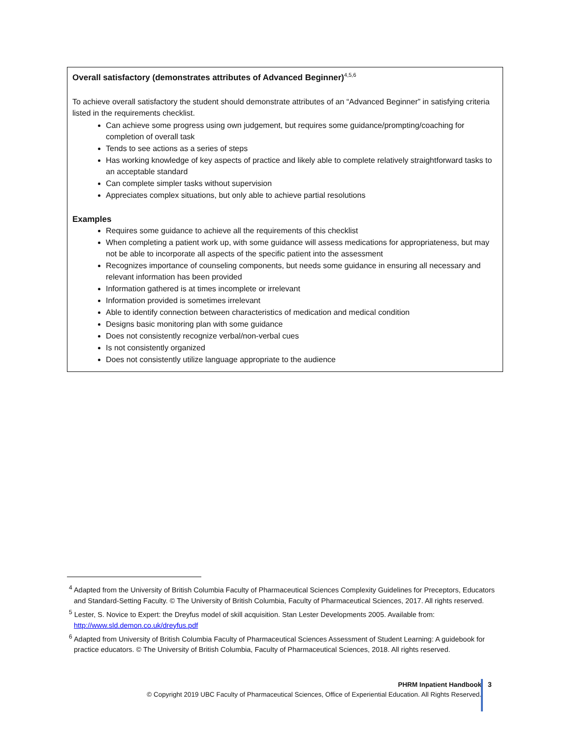Overall satisfactory (demonstrates attributes of Advanced Beginner)<sup>4,5,6</sup>
To achieve overall satisfactory the student should demonstrate attributes of an “Advanced Beginner” in satisfying criteria listed in the requirements checklist.
Can achieve some progress using own judgement, but requires some guidance/prompting/coaching for completion of overall task
Tends to see actions as a series of steps
Has working knowledge of key aspects of practice and likely able to complete relatively straightforward tasks to an acceptable standard
Can complete simpler tasks without supervision
Appreciates complex situations, but only able to achieve partial resolutions
Examples
Requires some guidance to achieve all the requirements of this checklist
When completing a patient work up, with some guidance will assess medications for appropriateness, but may not be able to incorporate all aspects of the specific patient into the assessment
Recognizes importance of counseling components, but needs some guidance in ensuring all necessary and relevant information has been provided
Information gathered is at times incomplete or irrelevant
Information provided is sometimes irrelevant
Able to identify connection between characteristics of medication and medical condition
Designs basic monitoring plan with some guidance
Does not consistently recognize verbal/non-verbal cues
Is not consistently organized
Does not consistently utilize language appropriate to the audience
<sup>4</sup> Adapted from the University of British Columbia Faculty of Pharmaceutical Sciences Complexity Guidelines for Preceptors, Educators and Standard-Setting Faculty. © The University of British Columbia, Faculty of Pharmaceutical Sciences, 2017. All rights reserved.
<sup>5</sup> Lester, S. Novice to Expert: the Dreyfus model of skill acquisition. Stan Lester Developments 2005. Available from: http://www.sld.demon.co.uk/dreyfus.pdf
<sup>6</sup> Adapted from University of British Columbia Faculty of Pharmaceutical Sciences Assessment of Student Learning: A guidebook for practice educators. © The University of British Columbia, Faculty of Pharmaceutical Sciences, 2018. All rights reserved.
PHRM Inpatient Handbook
© Copyright 2019 UBC Faculty of Pharmaceutical Sciences, Office of Experiential Education. All Rights Reserved.
3